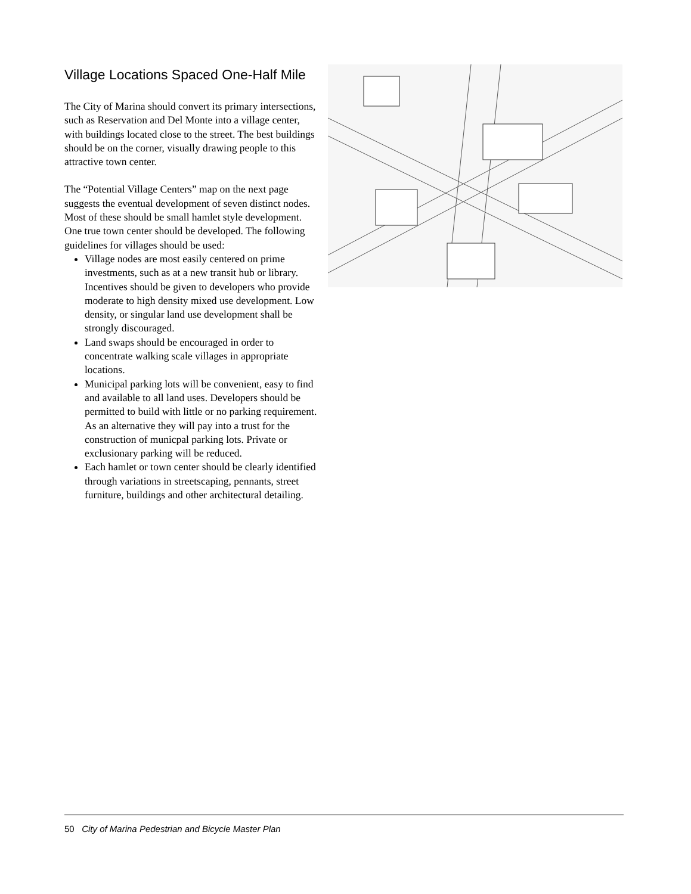Village Locations Spaced One-Half Mile
The City of Marina should convert its primary intersections, such as Reservation and Del Monte into a village center, with buildings located close to the street. The best buildings should be on the corner, visually drawing people to this attractive town center.
The “Potential Village Centers” map on the next page suggests the eventual development of seven distinct nodes. Most of these should be small hamlet style development. One true town center should be developed. The following guidelines for villages should be used:
Village nodes are most easily centered on prime investments, such as at a new transit hub or library. Incentives should be given to developers who provide moderate to high density mixed use development. Low density, or singular land use development shall be strongly discouraged.
Land swaps should be encouraged in order to concentrate walking scale villages in appropriate locations.
Municipal parking lots will be convenient, easy to find and available to all land uses. Developers should be permitted to build with little or no parking requirement. As an alternative they will pay into a trust for the construction of municpal parking lots. Private or exclusionary parking will be reduced.
Each hamlet or town center should be clearly identified through variations in streetscaping, pennants, street furniture, buildings and other architectural detailing.
50 City of Marina Pedestrian and Bicycle Master Plan